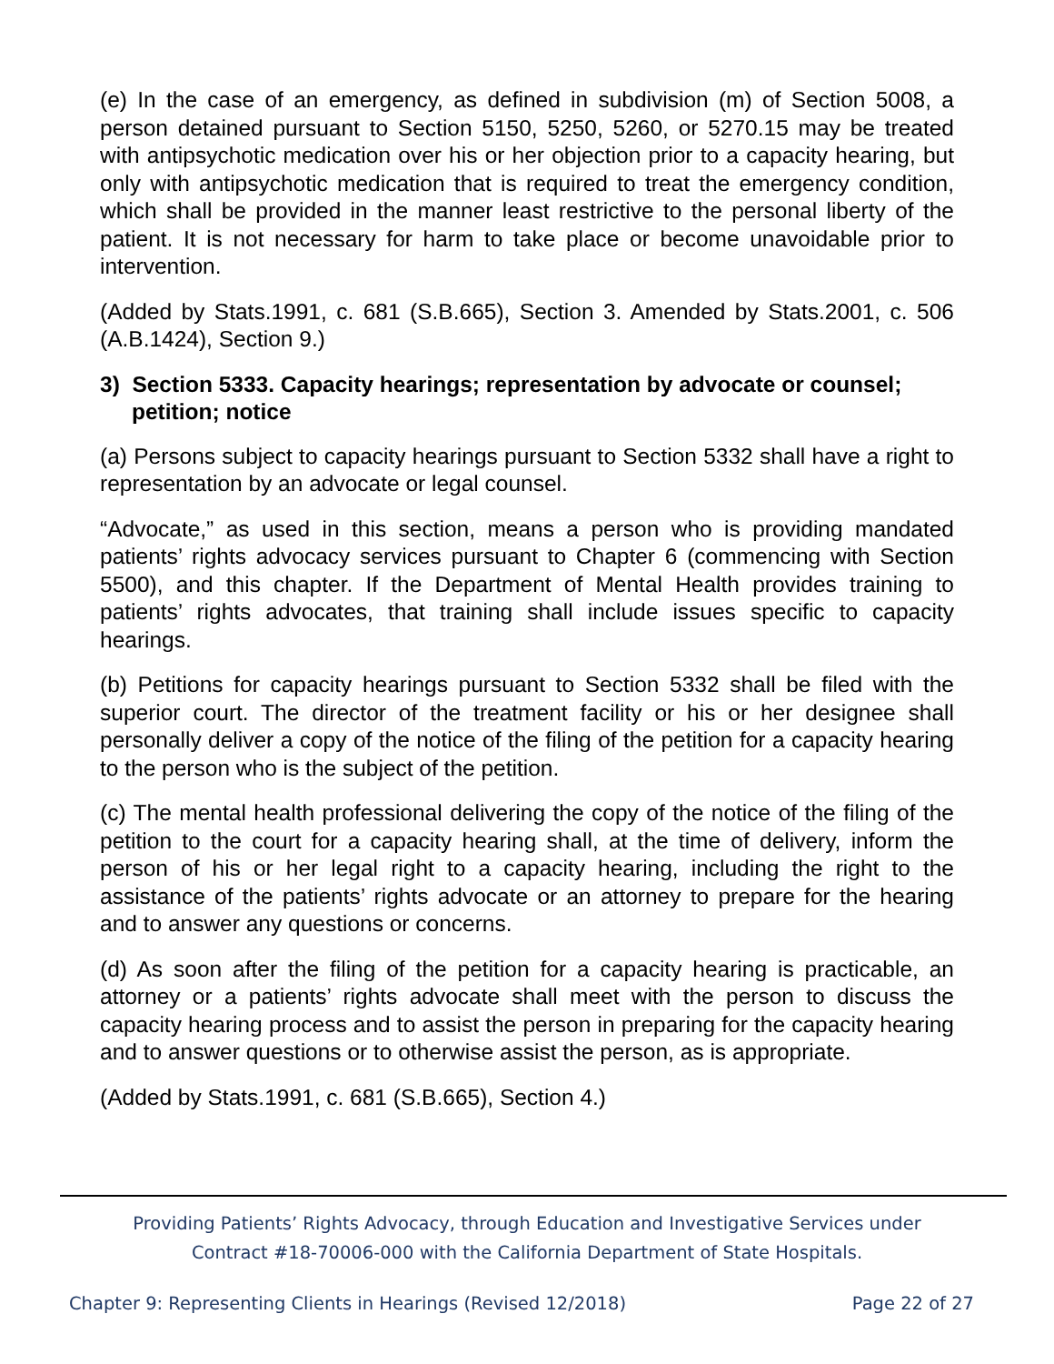(e) In the case of an emergency, as defined in subdivision (m) of Section 5008, a person detained pursuant to Section 5150, 5250, 5260, or 5270.15 may be treated with antipsychotic medication over his or her objection prior to a capacity hearing, but only with antipsychotic medication that is required to treat the emergency condition, which shall be provided in the manner least restrictive to the personal liberty of the patient. It is not necessary for harm to take place or become unavoidable prior to intervention.
(Added by Stats.1991, c. 681 (S.B.665), Section 3. Amended by Stats.2001, c. 506 (A.B.1424), Section 9.)
3) Section 5333. Capacity hearings; representation by advocate or counsel; petition; notice
(a) Persons subject to capacity hearings pursuant to Section 5332 shall have a right to representation by an advocate or legal counsel.
“Advocate,” as used in this section, means a person who is providing mandated patients’ rights advocacy services pursuant to Chapter 6 (commencing with Section 5500), and this chapter. If the Department of Mental Health provides training to patients’ rights advocates, that training shall include issues specific to capacity hearings.
(b) Petitions for capacity hearings pursuant to Section 5332 shall be filed with the superior court. The director of the treatment facility or his or her designee shall personally deliver a copy of the notice of the filing of the petition for a capacity hearing to the person who is the subject of the petition.
(c) The mental health professional delivering the copy of the notice of the filing of the petition to the court for a capacity hearing shall, at the time of delivery, inform the person of his or her legal right to a capacity hearing, including the right to the assistance of the patients’ rights advocate or an attorney to prepare for the hearing and to answer any questions or concerns.
(d) As soon after the filing of the petition for a capacity hearing is practicable, an attorney or a patients’ rights advocate shall meet with the person to discuss the capacity hearing process and to assist the person in preparing for the capacity hearing and to answer questions or to otherwise assist the person, as is appropriate.
(Added by Stats.1991, c. 681 (S.B.665), Section 4.)
Providing Patients’ Rights Advocacy, through Education and Investigative Services under
Contract #18-70006-000 with the California Department of State Hospitals.
Chapter 9: Representing Clients in Hearings (Revised 12/2018) Page 22 of 27